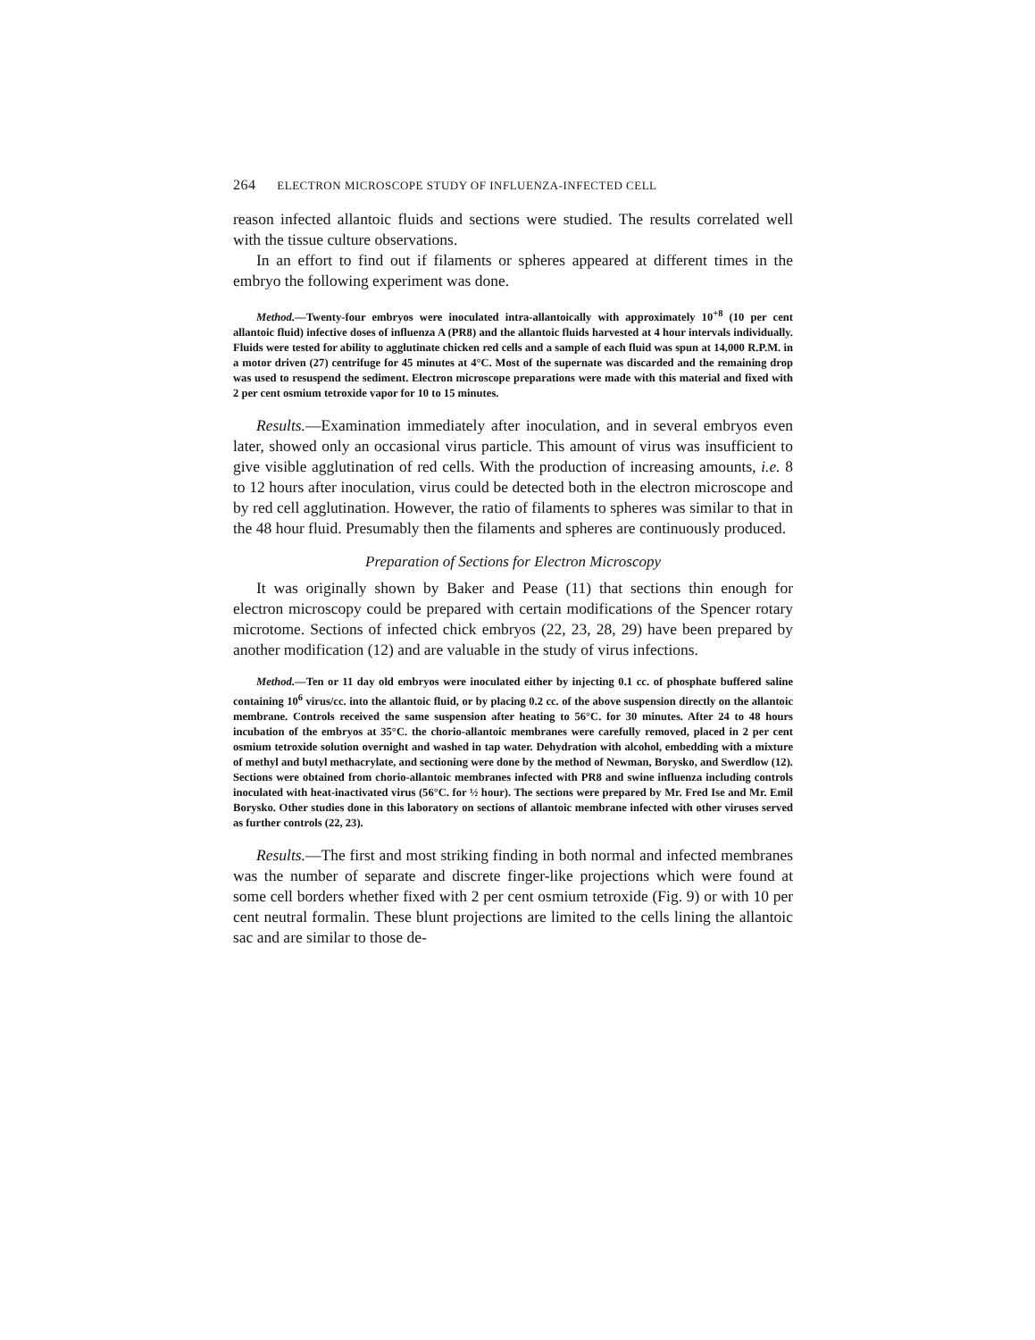264 ELECTRON MICROSCOPE STUDY OF INFLUENZA-INFECTED CELL
reason infected allantoic fluids and sections were studied. The results correlated well with the tissue culture observations.
In an effort to find out if filaments or spheres appeared at different times in the embryo the following experiment was done.
Method.—Twenty-four embryos were inoculated intra-allantoically with approximately 10<sup>+8</sup> (10 per cent allantoic fluid) infective doses of influenza A (PR8) and the allantoic fluids harvested at 4 hour intervals individually. Fluids were tested for ability to agglutinate chicken red cells and a sample of each fluid was spun at 14,000 R.P.M. in a motor driven (27) centrifuge for 45 minutes at 4°C. Most of the supernate was discarded and the remaining drop was used to resuspend the sediment. Electron microscope preparations were made with this material and fixed with 2 per cent osmium tetroxide vapor for 10 to 15 minutes.
Results.—Examination immediately after inoculation, and in several embryos even later, showed only an occasional virus particle. This amount of virus was insufficient to give visible agglutination of red cells. With the production of increasing amounts, i.e. 8 to 12 hours after inoculation, virus could be detected both in the electron microscope and by red cell agglutination. However, the ratio of filaments to spheres was similar to that in the 48 hour fluid. Presumably then the filaments and spheres are continuously produced.
Preparation of Sections for Electron Microscopy
It was originally shown by Baker and Pease (11) that sections thin enough for electron microscopy could be prepared with certain modifications of the Spencer rotary microtome. Sections of infected chick embryos (22, 23, 28, 29) have been prepared by another modification (12) and are valuable in the study of virus infections.
Method.—Ten or 11 day old embryos were inoculated either by injecting 0.1 cc. of phosphate buffered saline containing 10<sup>6</sup> virus/cc. into the allantoic fluid, or by placing 0.2 cc. of the above suspension directly on the allantoic membrane. Controls received the same suspension after heating to 56°C. for 30 minutes. After 24 to 48 hours incubation of the embryos at 35°C. the chorio-allantoic membranes were carefully removed, placed in 2 per cent osmium tetroxide solution overnight and washed in tap water. Dehydration with alcohol, embedding with a mixture of methyl and butyl methacrylate, and sectioning were done by the method of Newman, Borysko, and Swerdlow (12). Sections were obtained from chorio-allantoic membranes infected with PR8 and swine influenza including controls inoculated with heat-inactivated virus (56°C. for ½ hour). The sections were prepared by Mr. Fred Ise and Mr. Emil Borysko. Other studies done in this laboratory on sections of allantoic membrane infected with other viruses served as further controls (22, 23).
Results.—The first and most striking finding in both normal and infected membranes was the number of separate and discrete finger-like projections which were found at some cell borders whether fixed with 2 per cent osmium tetroxide (Fig. 9) or with 10 per cent neutral formalin. These blunt projections are limited to the cells lining the allantoic sac and are similar to those de-